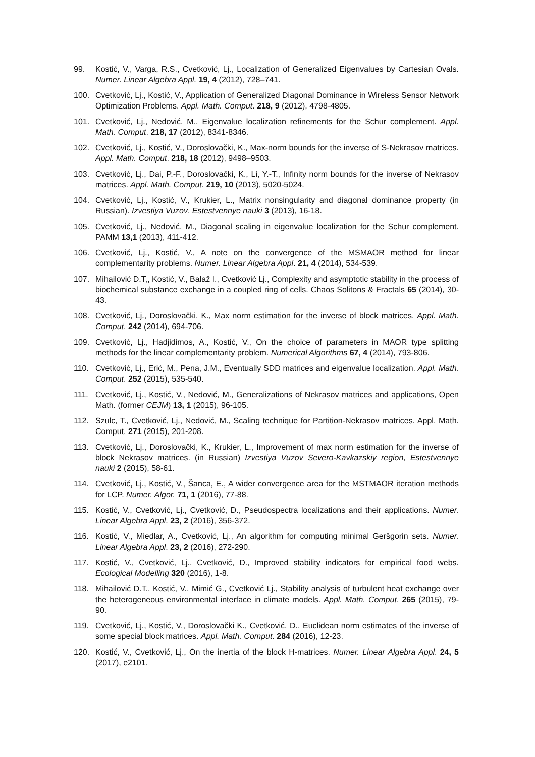99. Kostić, V., Varga, R.S., Cvetković, Lj., Localization of Generalized Eigenvalues by Cartesian Ovals. Numer. Linear Algebra Appl. 19, 4 (2012), 728–741.
100. Cvetković, Lj., Kostić, V., Application of Generalized Diagonal Dominance in Wireless Sensor Network Optimization Problems. Appl. Math. Comput. 218, 9 (2012), 4798-4805.
101. Cvetković, Lj., Nedović, M., Eigenvalue localization refinements for the Schur complement. Appl. Math. Comput. 218, 17 (2012), 8341-8346.
102. Cvetković, Lj., Kostić, V., Doroslovački, K., Max-norm bounds for the inverse of S-Nekrasov matrices. Appl. Math. Comput. 218, 18 (2012), 9498–9503.
103. Cvetković, Lj., Dai, P.-F., Doroslovački, K., Li, Y.-T., Infinity norm bounds for the inverse of Nekrasov matrices. Appl. Math. Comput. 219, 10 (2013), 5020-5024.
104. Cvetković, Lj., Kostić, V., Krukier, L., Matrix nonsingularity and diagonal dominance property (in Russian). Izvestiya Vuzov, Estestvennye nauki 3 (2013), 16-18.
105. Cvetković, Lj., Nedović, M., Diagonal scaling in eigenvalue localization for the Schur complement. PAMM 13,1 (2013), 411-412.
106. Cvetković, Lj., Kostić, V., A note on the convergence of the MSMAOR method for linear complementarity problems. Numer. Linear Algebra Appl. 21, 4 (2014), 534-539.
107. Mihailović D.T,, Kostić, V., Balaž I., Cvetković Lj., Complexity and asymptotic stability in the process of biochemical substance exchange in a coupled ring of cells. Chaos Solitons & Fractals 65 (2014), 30-43.
108. Cvetković, Lj., Doroslovački, K., Max norm estimation for the inverse of block matrices. Appl. Math. Comput. 242 (2014), 694-706.
109. Cvetković, Lj., Hadjidimos, A., Kostić, V., On the choice of parameters in MAOR type splitting methods for the linear complementarity problem. Numerical Algorithms 67, 4 (2014), 793-806.
110. Cvetković, Lj., Erić, M., Pena, J.M., Eventually SDD matrices and eigenvalue localization. Appl. Math. Comput. 252 (2015), 535-540.
111. Cvetković, Lj., Kostić, V., Nedović, M., Generalizations of Nekrasov matrices and applications, Open Math. (former CEJM) 13, 1 (2015), 96-105.
112. Szulc, T., Cvetković, Lj., Nedović, M., Scaling technique for Partition-Nekrasov matrices. Appl. Math. Comput. 271 (2015), 201-208.
113. Cvetković, Lj., Doroslovački, K., Krukier, L., Improvement of max norm estimation for the inverse of block Nekrasov matrices. (in Russian) Izvestiya Vuzov Severo-Kavkazskiy region, Estestvennye nauki 2 (2015), 58-61.
114. Cvetković, Lj., Kostić, V., Šanca, E., A wider convergence area for the MSTMAOR iteration methods for LCP. Numer. Algor. 71, 1 (2016), 77-88.
115. Kostić, V., Cvetković, Lj., Cvetković, D., Pseudospectra localizations and their applications. Numer. Linear Algebra Appl. 23, 2 (2016), 356-372.
116. Kostić, V., Miedlar, A., Cvetković, Lj., An algorithm for computing minimal Geršgorin sets. Numer. Linear Algebra Appl. 23, 2 (2016), 272-290.
117. Kostić, V., Cvetković, Lj., Cvetković, D., Improved stability indicators for empirical food webs. Ecological Modelling 320 (2016), 1-8.
118. Mihailović D.T., Kostić, V., Mimić G., Cvetković Lj., Stability analysis of turbulent heat exchange over the heterogeneous environmental interface in climate models. Appl. Math. Comput. 265 (2015), 79-90.
119. Cvetković, Lj., Kostić, V., Doroslovački K., Cvetković, D., Euclidean norm estimates of the inverse of some special block matrices. Appl. Math. Comput. 284 (2016), 12-23.
120. Kostić, V., Cvetković, Lj., On the inertia of the block H-matrices. Numer. Linear Algebra Appl. 24, 5 (2017), e2101.